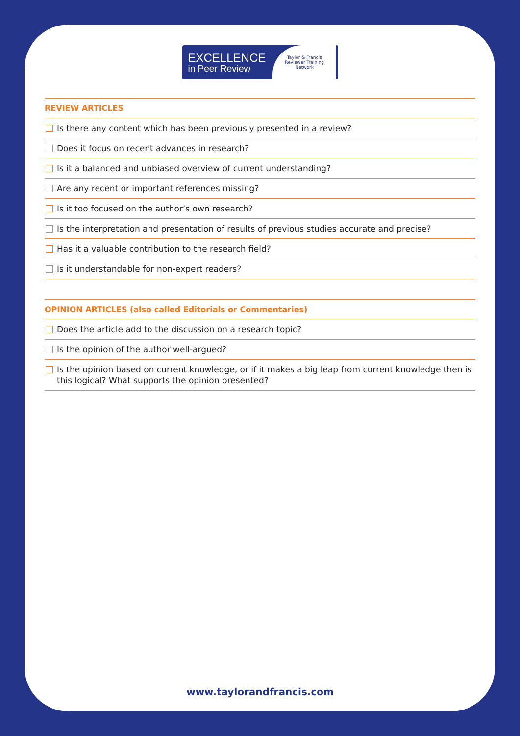EXCELLENCE
in Peer Review
Taylor & Francis
Reviewer Training
Network
REVIEW ARTICLES
Is there any content which has been previously presented in a review?
Does it focus on recent advances in research?
Is it a balanced and unbiased overview of current understanding?
Are any recent or important references missing?
Is it too focused on the author’s own research?
Is the interpretation and presentation of results of previous studies accurate and precise?
Has it a valuable contribution to the research field?
Is it understandable for non-expert readers?
OPINION ARTICLES (also called Editorials or Commentaries)
Does the article add to the discussion on a research topic?
Is the opinion of the author well-argued?
Is the opinion based on current knowledge, or if it makes a big leap from current knowledge then is this logical? What supports the opinion presented?
www.taylorandfrancis.com